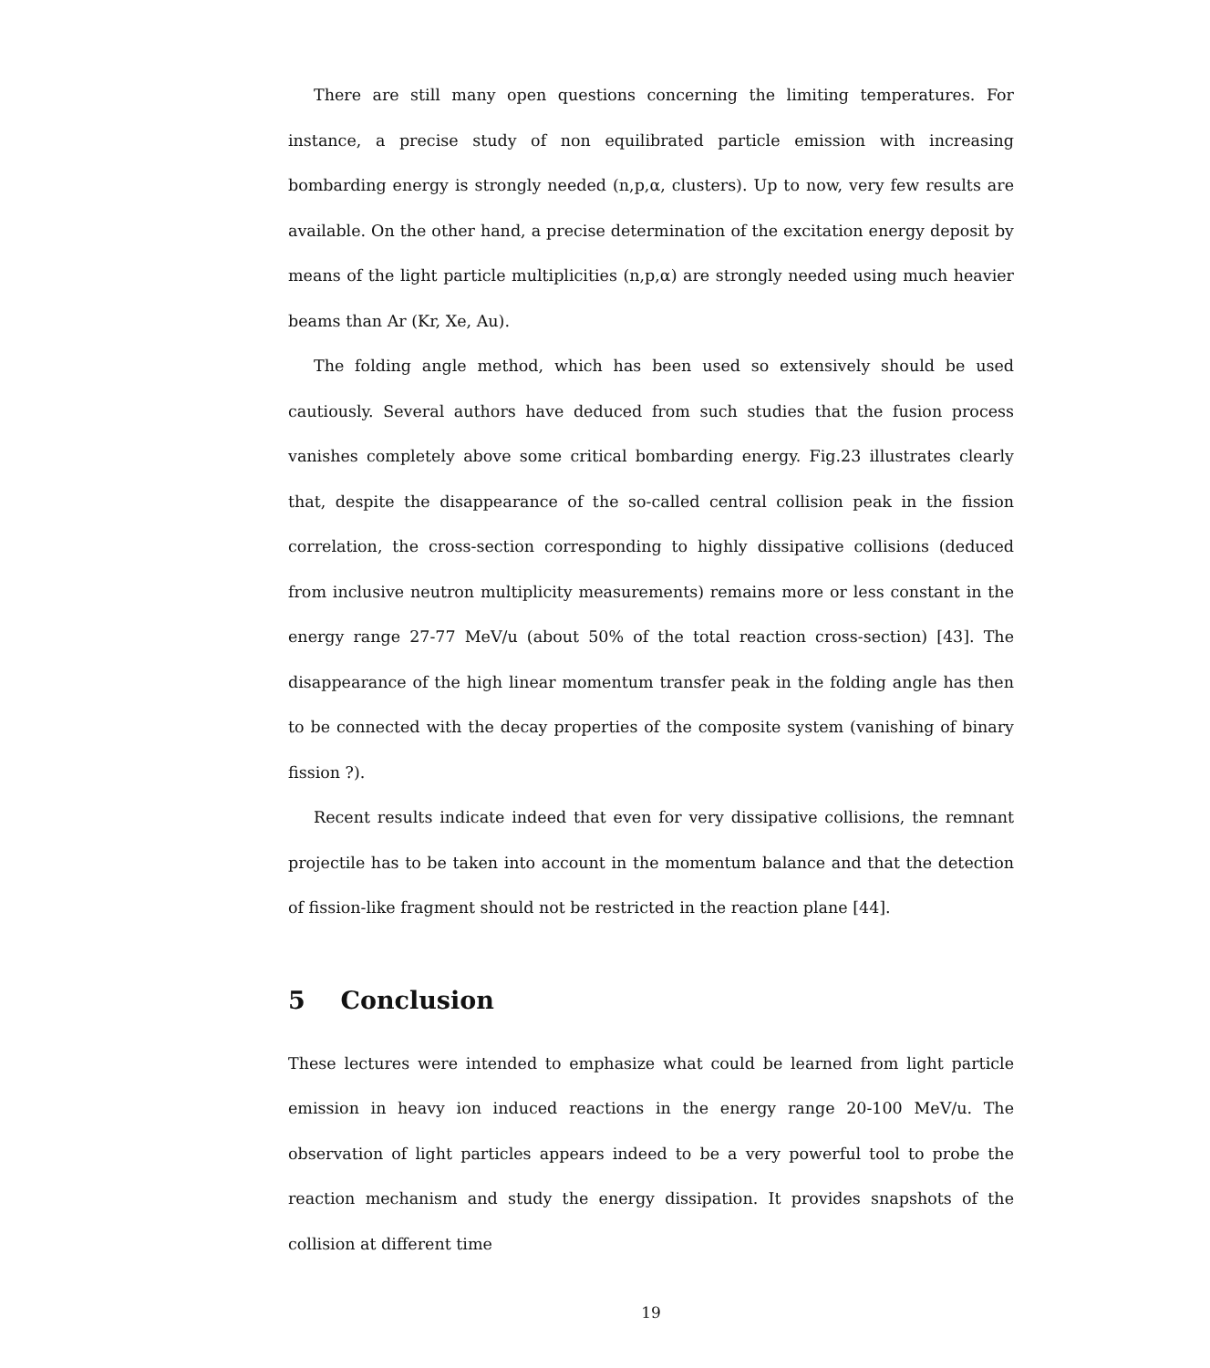There are still many open questions concerning the limiting temperatures. For instance, a precise study of non equilibrated particle emission with increasing bombarding energy is strongly needed (n,p,α, clusters). Up to now, very few results are available. On the other hand, a precise determination of the excitation energy deposit by means of the light particle multiplicities (n,p,α) are strongly needed using much heavier beams than Ar (Kr, Xe, Au).
The folding angle method, which has been used so extensively should be used cautiously. Several authors have deduced from such studies that the fusion process vanishes completely above some critical bombarding energy. Fig.23 illustrates clearly that, despite the disappearance of the so-called central collision peak in the fission correlation, the cross-section corresponding to highly dissipative collisions (deduced from inclusive neutron multiplicity measurements) remains more or less constant in the energy range 27-77 MeV/u (about 50% of the total reaction cross-section) [43]. The disappearance of the high linear momentum transfer peak in the folding angle has then to be connected with the decay properties of the composite system (vanishing of binary fission ?).
Recent results indicate indeed that even for very dissipative collisions, the remnant projectile has to be taken into account in the momentum balance and that the detection of fission-like fragment should not be restricted in the reaction plane [44].
5 Conclusion
These lectures were intended to emphasize what could be learned from light particle emission in heavy ion induced reactions in the energy range 20-100 MeV/u. The observation of light particles appears indeed to be a very powerful tool to probe the reaction mechanism and study the energy dissipation. It provides snapshots of the collision at different time
19